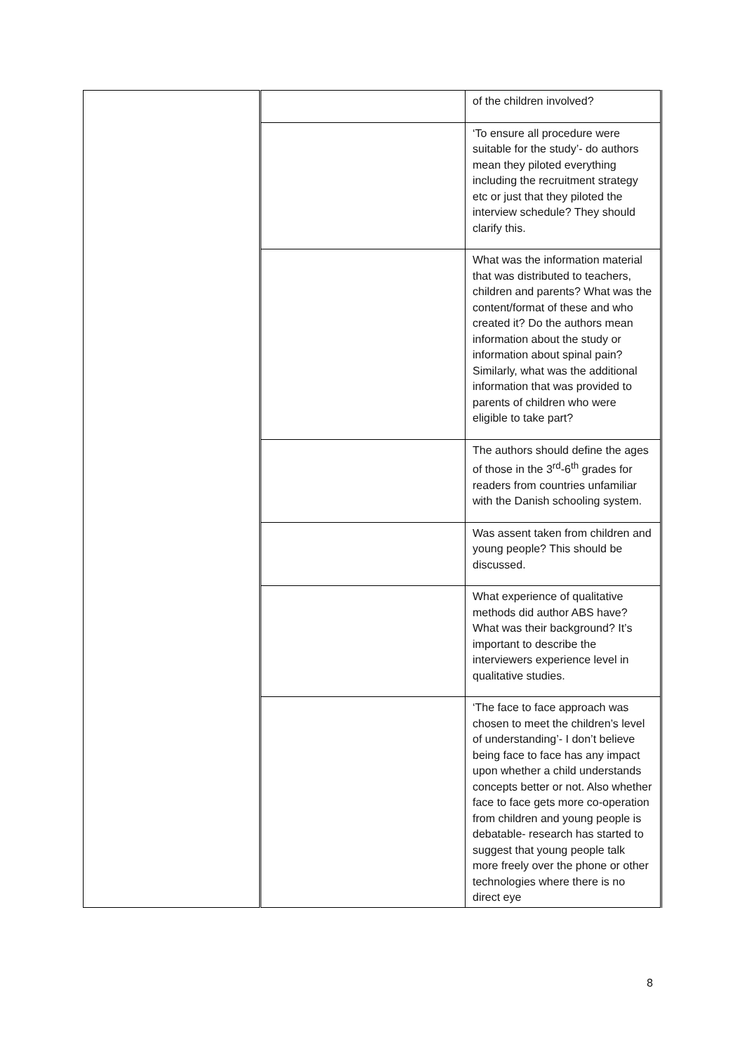| | | of the children involved? |
| | | ‘To ensure all procedure were suitable for the study’- do authors mean they piloted everything including the recruitment strategy etc or just that they piloted the interview schedule? They should clarify this. |
| | | What was the information material that was distributed to teachers, children and parents? What was the content/format of these and who created it? Do the authors mean information about the study or information about spinal pain? Similarly, what was the additional information that was provided to parents of children who were eligible to take part? |
| | | The authors should define the ages of those in the 3<sup>rd</sup>-6<sup>th</sup> grades for readers from countries unfamiliar with the Danish schooling system. |
| | | Was assent taken from children and young people? This should be discussed. |
| | | What experience of qualitative methods did author ABS have? What was their background? It’s important to describe the interviewers experience level in qualitative studies. |
| | | ‘The face to face approach was chosen to meet the children’s level of understanding’- I don’t believe being face to face has any impact upon whether a child understands concepts better or not. Also whether face to face gets more co-operation from children and young people is debatable- research has started to suggest that young people talk more freely over the phone or other technologies where there is no direct eye |
8